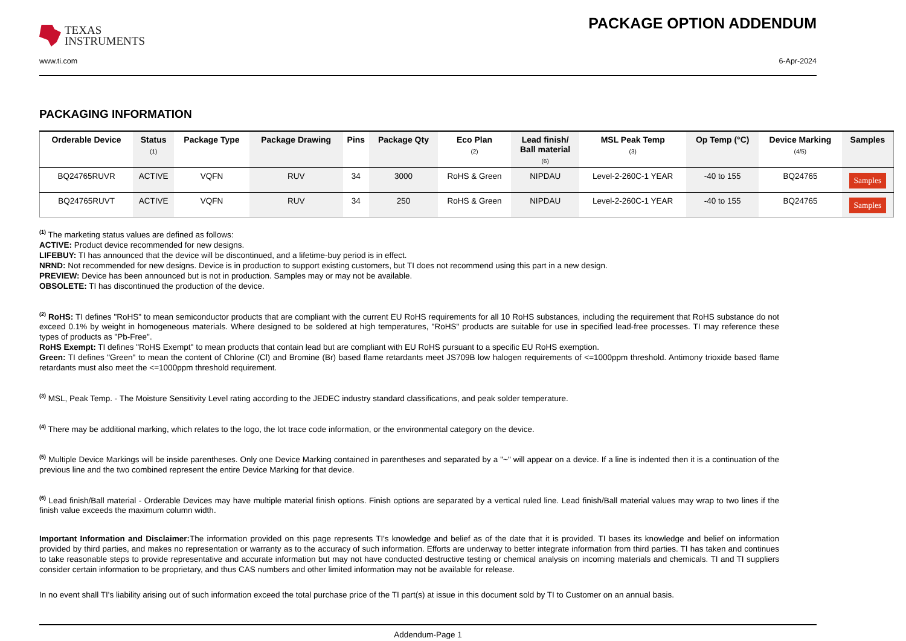TEXAS
INSTRUMENTS
PACKAGE OPTION ADDENDUM
www.ti.com 6-Apr-2024
PACKAGING INFORMATION
| Orderable Device | Status (1) | Package Type | Package Drawing | Pins | Package Qty | Eco Plan (2) | Lead finish/ Ball material (6) | MSL Peak Temp (3) | Op Temp (°C) | Device Marking (4/5) | Samples |
| --- | --- | --- | --- | --- | --- | --- | --- | --- | --- | --- | --- |
| BQ24765RUVR | ACTIVE | VQFN | RUV | 34 | 3000 | RoHS & Green | NIPDAU | Level-2-260C-1 YEAR | -40 to 155 | BQ24765 | Samples |
| BQ24765RUVT | ACTIVE | VQFN | RUV | 34 | 250 | RoHS & Green | NIPDAU | Level-2-260C-1 YEAR | -40 to 155 | BQ24765 | Samples |
<sup>(1)</sup> The marketing status values are defined as follows:
ACTIVE: Product device recommended for new designs.
LIFEBUY: TI has announced that the device will be discontinued, and a lifetime-buy period is in effect.
NRND: Not recommended for new designs. Device is in production to support existing customers, but TI does not recommend using this part in a new design.
PREVIEW: Device has been announced but is not in production. Samples may or may not be available.
OBSOLETE: TI has discontinued the production of the device.
<sup>(2)</sup> RoHS: TI defines "RoHS" to mean semiconductor products that are compliant with the current EU RoHS requirements for all 10 RoHS substances, including the requirement that RoHS substance do not exceed 0.1% by weight in homogeneous materials. Where designed to be soldered at high temperatures, "RoHS" products are suitable for use in specified lead-free processes. TI may reference these types of products as "Pb-Free".
RoHS Exempt: TI defines "RoHS Exempt" to mean products that contain lead but are compliant with EU RoHS pursuant to a specific EU RoHS exemption.
Green: TI defines "Green" to mean the content of Chlorine (Cl) and Bromine (Br) based flame retardants meet JS709B low halogen requirements of <=1000ppm threshold. Antimony trioxide based flame retardants must also meet the <=1000ppm threshold requirement.
<sup>(3)</sup> MSL, Peak Temp. - The Moisture Sensitivity Level rating according to the JEDEC industry standard classifications, and peak solder temperature.
<sup>(4)</sup> There may be additional marking, which relates to the logo, the lot trace code information, or the environmental category on the device.
<sup>(5)</sup> Multiple Device Markings will be inside parentheses. Only one Device Marking contained in parentheses and separated by a "~" will appear on a device. If a line is indented then it is a continuation of the previous line and the two combined represent the entire Device Marking for that device.
<sup>(6)</sup> Lead finish/Ball material - Orderable Devices may have multiple material finish options. Finish options are separated by a vertical ruled line. Lead finish/Ball material values may wrap to two lines if the finish value exceeds the maximum column width.
Important Information and Disclaimer: The information provided on this page represents TI's knowledge and belief as of the date that it is provided. TI bases its knowledge and belief on information provided by third parties, and makes no representation or warranty as to the accuracy of such information. Efforts are underway to better integrate information from third parties. TI has taken and continues to take reasonable steps to provide representative and accurate information but may not have conducted destructive testing or chemical analysis on incoming materials and chemicals. TI and TI suppliers consider certain information to be proprietary, and thus CAS numbers and other limited information may not be available for release.
In no event shall TI's liability arising out of such information exceed the total purchase price of the TI part(s) at issue in this document sold by TI to Customer on an annual basis.
Addendum-Page 1